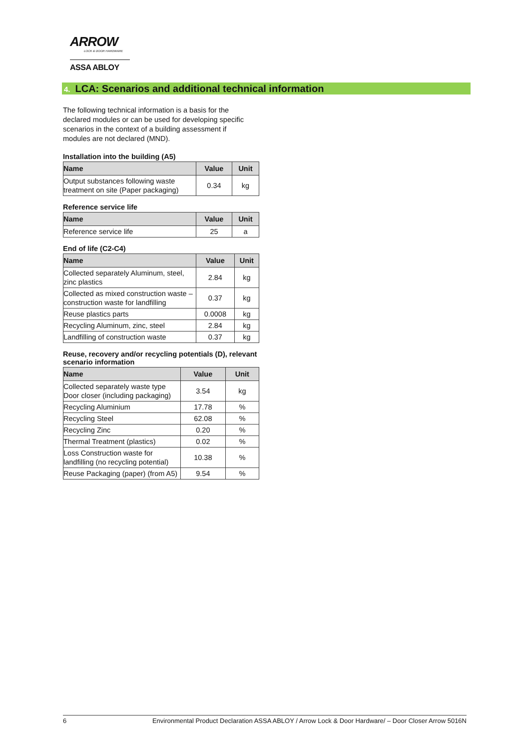ARROW
LOCK & DOOR HARDWARE
ASSA ABLOY
4. LCA: Scenarios and additional technical information
The following technical information is a basis for the declared modules or can be used for developing specific scenarios in the context of a building assessment if modules are not declared (MND).
Installation into the building (A5)
| Name | Value | Unit |
| --- | --- | --- |
| Output substances following waste treatment on site (Paper packaging) | 0.34 | kg |
Reference service life
| Name | Value | Unit |
| --- | --- | --- |
| Reference service life | 25 | a |
End of life (C2-C4)
| Name | Value | Unit |
| --- | --- | --- |
| Collected separately Aluminum, steel, zinc plastics | 2.84 | kg |
| Collected as mixed construction waste – construction waste for landfilling | 0.37 | kg |
| Reuse plastics parts | 0.0008 | kg |
| Recycling Aluminum, zinc, steel | 2.84 | kg |
| Landfilling of construction waste | 0.37 | kg |
Reuse, recovery and/or recycling potentials (D), relevant scenario information
| Name | Value | Unit |
| --- | --- | --- |
| Collected separately waste type Door closer (including packaging) | 3.54 | kg |
| Recycling Aluminium | 17.78 | % |
| Recycling Steel | 62.08 | % |
| Recycling Zinc | 0.20 | % |
| Thermal Treatment (plastics) | 0.02 | % |
| Loss Construction waste for landfilling (no recycling potential) | 10.38 | % |
| Reuse Packaging (paper) (from A5) | 9.54 | % |
6 Environmental Product Declaration ASSA ABLOY / Arrow Lock & Door Hardware/ – Door Closer Arrow 5016N